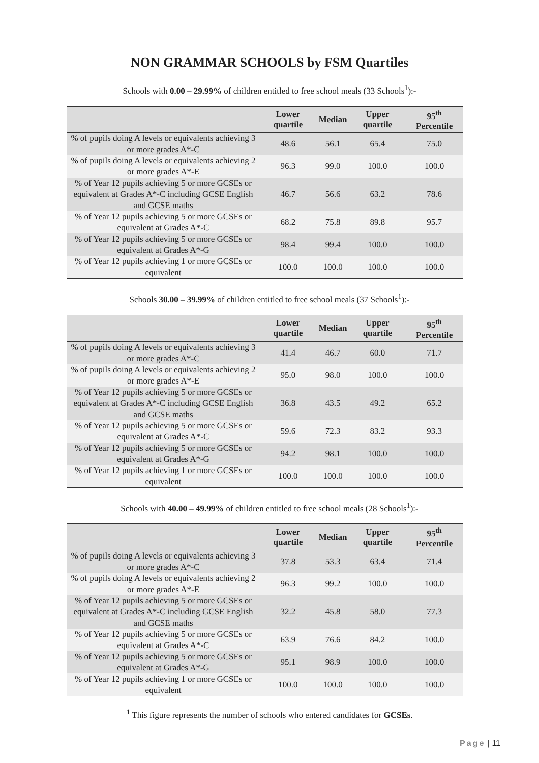NON GRAMMAR SCHOOLS by FSM Quartiles
Schools with 0.00 – 29.99% of children entitled to free school meals (33 Schools<sup>1</sup>):-
| | Lower quartile | Median | Upper quartile | 95<sup>th</sup> Percentile |
| --- | --- | --- | --- | --- |
| % of pupils doing A levels or equivalents achieving 3 or more grades A*-C | 48.6 | 56.1 | 65.4 | 75.0 |
| % of pupils doing A levels or equivalents achieving 2 or more grades A*-E | 96.3 | 99.0 | 100.0 | 100.0 |
| % of Year 12 pupils achieving 5 or more GCSEs or equivalent at Grades A*-C including GCSE English and GCSE maths | 46.7 | 56.6 | 63.2 | 78.6 |
| % of Year 12 pupils achieving 5 or more GCSEs or equivalent at Grades A*-C | 68.2 | 75.8 | 89.8 | 95.7 |
| % of Year 12 pupils achieving 5 or more GCSEs or equivalent at Grades A*-G | 98.4 | 99.4 | 100.0 | 100.0 |
| % of Year 12 pupils achieving 1 or more GCSEs or equivalent | 100.0 | 100.0 | 100.0 | 100.0 |
Schools 30.00 – 39.99% of children entitled to free school meals (37 Schools<sup>1</sup>):-
| | Lower quartile | Median | Upper quartile | 95<sup>th</sup> Percentile |
| --- | --- | --- | --- | --- |
| % of pupils doing A levels or equivalents achieving 3 or more grades A*-C | 41.4 | 46.7 | 60.0 | 71.7 |
| % of pupils doing A levels or equivalents achieving 2 or more grades A*-E | 95.0 | 98.0 | 100.0 | 100.0 |
| % of Year 12 pupils achieving 5 or more GCSEs or equivalent at Grades A*-C including GCSE English and GCSE maths | 36.8 | 43.5 | 49.2 | 65.2 |
| % of Year 12 pupils achieving 5 or more GCSEs or equivalent at Grades A*-C | 59.6 | 72.3 | 83.2 | 93.3 |
| % of Year 12 pupils achieving 5 or more GCSEs or equivalent at Grades A*-G | 94.2 | 98.1 | 100.0 | 100.0 |
| % of Year 12 pupils achieving 1 or more GCSEs or equivalent | 100.0 | 100.0 | 100.0 | 100.0 |
Schools with 40.00 – 49.99% of children entitled to free school meals (28 Schools<sup>1</sup>):-
| | Lower quartile | Median | Upper quartile | 95<sup>th</sup> Percentile |
| --- | --- | --- | --- | --- |
| % of pupils doing A levels or equivalents achieving 3 or more grades A*-C | 37.8 | 53.3 | 63.4 | 71.4 |
| % of pupils doing A levels or equivalents achieving 2 or more grades A*-E | 96.3 | 99.2 | 100.0 | 100.0 |
| % of Year 12 pupils achieving 5 or more GCSEs or equivalent at Grades A*-C including GCSE English and GCSE maths | 32.2 | 45.8 | 58.0 | 77.3 |
| % of Year 12 pupils achieving 5 or more GCSEs or equivalent at Grades A*-C | 63.9 | 76.6 | 84.2 | 100.0 |
| % of Year 12 pupils achieving 5 or more GCSEs or equivalent at Grades A*-G | 95.1 | 98.9 | 100.0 | 100.0 |
| % of Year 12 pupils achieving 1 or more GCSEs or equivalent | 100.0 | 100.0 | 100.0 | 100.0 |
<sup>1</sup> This figure represents the number of schools who entered candidates for GCSEs.
Page | 11